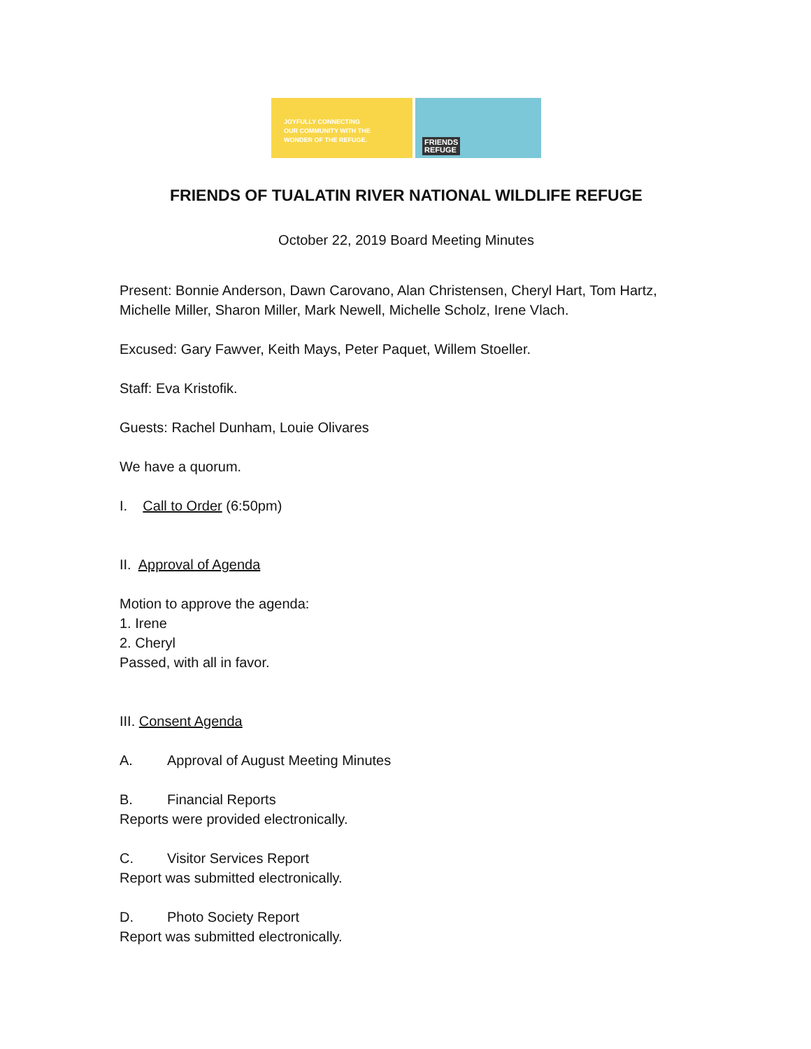JOYFULLY CONNECTING
OUR COMMUNITY WITH THE
WONDER OF THE REFUGE.
FRIENDS
REFUGE
FRIENDS OF TUALATIN RIVER NATIONAL WILDLIFE REFUGE
October 22, 2019 Board Meeting Minutes
Present: Bonnie Anderson, Dawn Carovano, Alan Christensen, Cheryl Hart, Tom Hartz, Michelle Miller, Sharon Miller, Mark Newell, Michelle Scholz, Irene Vlach.
Excused: Gary Fawver, Keith Mays, Peter Paquet, Willem Stoeller.
Staff: Eva Kristofik.
Guests: Rachel Dunham, Louie Olivares
We have a quorum.
I. Call to Order (6:50pm)
II. Approval of Agenda
Motion to approve the agenda:
1. Irene
2. Cheryl
Passed, with all in favor.
III. Consent Agenda
A. Approval of August Meeting Minutes
B. Financial Reports
Reports were provided electronically.
C. Visitor Services Report
Report was submitted electronically.
D. Photo Society Report
Report was submitted electronically.